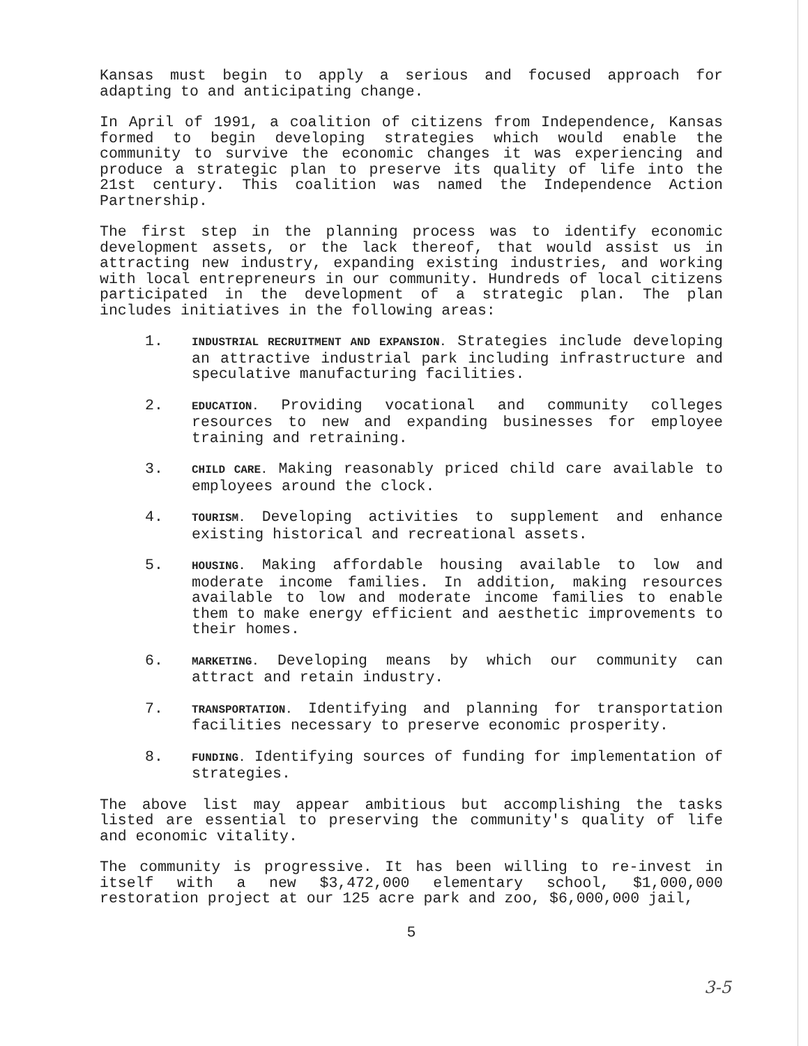Kansas must begin to apply a serious and focused approach for adapting to and anticipating change.
In April of 1991, a coalition of citizens from Independence, Kansas formed to begin developing strategies which would enable the community to survive the economic changes it was experiencing and produce a strategic plan to preserve its quality of life into the 21st century. This coalition was named the Independence Action Partnership.
The first step in the planning process was to identify economic development assets, or the lack thereof, that would assist us in attracting new industry, expanding existing industries, and working with local entrepreneurs in our community. Hundreds of local citizens participated in the development of a strategic plan. The plan includes initiatives in the following areas:
1.
INDUSTRIAL RECRUITMENT AND EXPANSION. Strategies include developing an attractive industrial park including infrastructure and speculative manufacturing facilities.
2.
EDUCATION. Providing vocational and community colleges resources to new and expanding businesses for employee training and retraining.
3.
CHILD CARE. Making reasonably priced child care available to employees around the clock.
4.
TOURISM. Developing activities to supplement and enhance existing historical and recreational assets.
5.
HOUSING. Making affordable housing available to low and moderate income families. In addition, making resources available to low and moderate income families to enable them to make energy efficient and aesthetic improvements to their homes.
6.
MARKETING. Developing means by which our community can attract and retain industry.
7.
TRANSPORTATION. Identifying and planning for transportation facilities necessary to preserve economic prosperity.
8.
FUNDING. Identifying sources of funding for implementation of strategies.
The above list may appear ambitious but accomplishing the tasks listed are essential to preserving the community's quality of life and economic vitality.
The community is progressive. It has been willing to re-invest in itself with a new $3,472,000 elementary school, $1,000,000 restoration project at our 125 acre park and zoo, $6,000,000 jail,
5
3-5